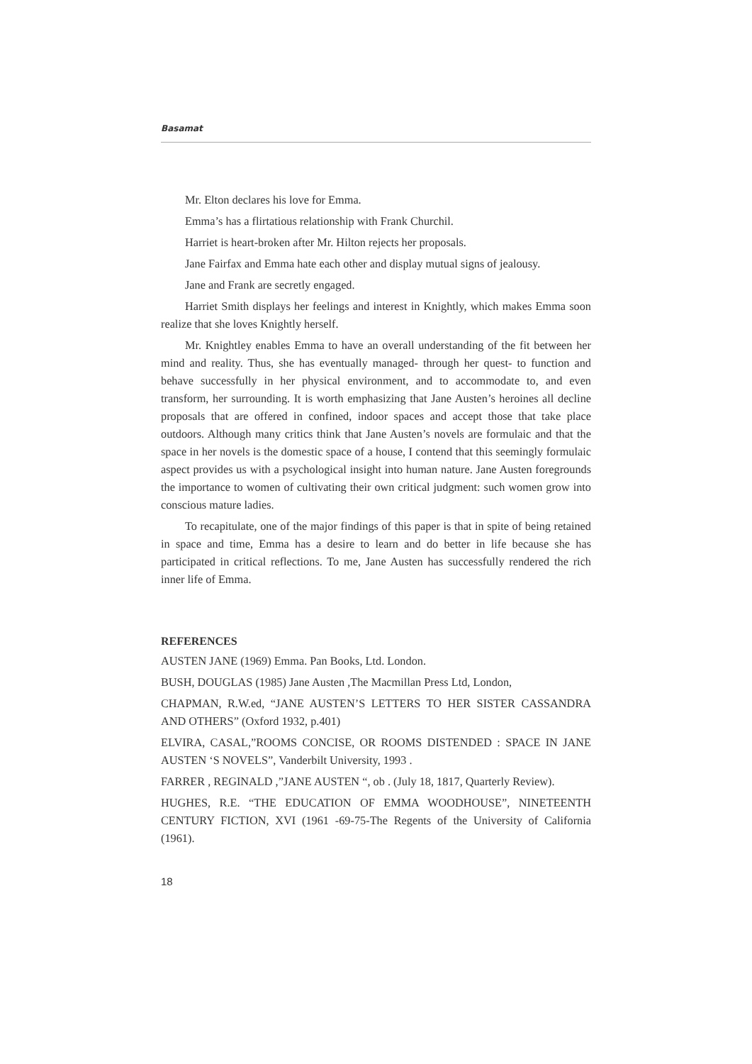Basamat
Mr. Elton declares his love for Emma.
Emma’s has a flirtatious relationship with Frank Churchil.
Harriet is heart-broken after Mr. Hilton rejects her proposals.
Jane Fairfax and Emma hate each other and display mutual signs of jealousy.
Jane and Frank are secretly engaged.
Harriet Smith displays her feelings and interest in Knightly, which makes Emma soon realize that she loves Knightly herself.
Mr. Knightley enables Emma to have an overall understanding of the fit between her mind and reality. Thus, she has eventually managed- through her quest- to function and behave successfully in her physical environment, and to accommodate to, and even transform, her surrounding. It is worth emphasizing that Jane Austen’s heroines all decline proposals that are offered in confined, indoor spaces and accept those that take place outdoors. Although many critics think that Jane Austen’s novels are formulaic and that the space in her novels is the domestic space of a house, I contend that this seemingly formulaic aspect provides us with a psychological insight into human nature. Jane Austen foregrounds the importance to women of cultivating their own critical judgment: such women grow into conscious mature ladies.
To recapitulate, one of the major findings of this paper is that in spite of being retained in space and time, Emma has a desire to learn and do better in life because she has participated in critical reflections. To me, Jane Austen has successfully rendered the rich inner life of Emma.
REFERENCES
AUSTEN JANE (1969) Emma. Pan Books, Ltd. London.
BUSH, DOUGLAS (1985) Jane Austen ,The Macmillan Press Ltd, London,
CHAPMAN, R.W.ed, “JANE AUSTEN’S LETTERS TO HER SISTER CASSANDRA AND OTHERS” (Oxford 1932, p.401)
ELVIRA, CASAL,”ROOMS CONCISE, OR ROOMS DISTENDED : SPACE IN JANE AUSTEN ‘S NOVELS”, Vanderbilt University, 1993 .
FARRER , REGINALD ,”JANE AUSTEN “, ob . (July 18, 1817, Quarterly Review).
HUGHES, R.E. “THE EDUCATION OF EMMA WOODHOUSE”, NINETEENTH CENTURY FICTION, XVI (1961 -69-75-The Regents of the University of California (1961).
18